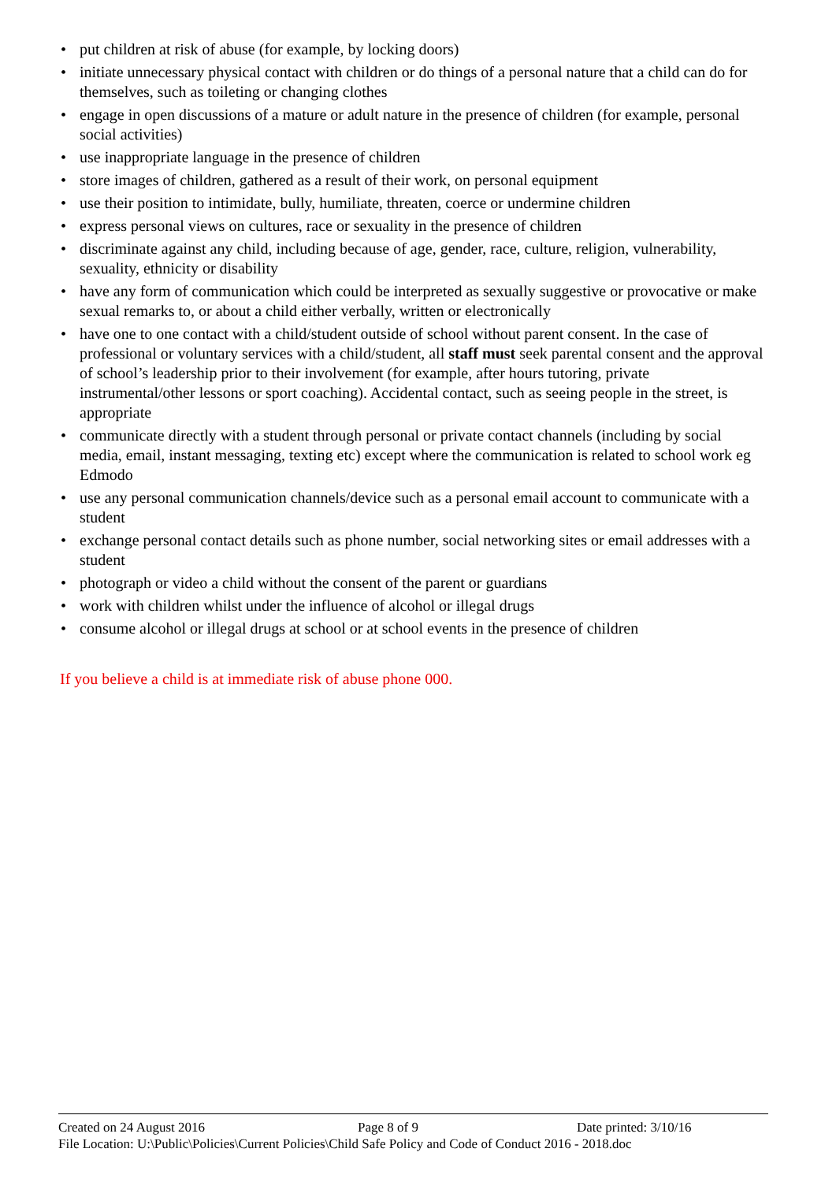• put children at risk of abuse (for example, by locking doors)
• initiate unnecessary physical contact with children or do things of a personal nature that a child can do for themselves, such as toileting or changing clothes
• engage in open discussions of a mature or adult nature in the presence of children (for example, personal social activities)
• use inappropriate language in the presence of children
• store images of children, gathered as a result of their work, on personal equipment
• use their position to intimidate, bully, humiliate, threaten, coerce or undermine children
• express personal views on cultures, race or sexuality in the presence of children
• discriminate against any child, including because of age, gender, race, culture, religion, vulnerability, sexuality, ethnicity or disability
• have any form of communication which could be interpreted as sexually suggestive or provocative or make sexual remarks to, or about a child either verbally, written or electronically
• have one to one contact with a child/student outside of school without parent consent. In the case of professional or voluntary services with a child/student, all staff must seek parental consent and the approval of school’s leadership prior to their involvement (for example, after hours tutoring, private instrumental/other lessons or sport coaching). Accidental contact, such as seeing people in the street, is appropriate
• communicate directly with a student through personal or private contact channels (including by social media, email, instant messaging, texting etc) except where the communication is related to school work eg Edmodo
• use any personal communication channels/device such as a personal email account to communicate with a student
• exchange personal contact details such as phone number, social networking sites or email addresses with a student
• photograph or video a child without the consent of the parent or guardians
• work with children whilst under the influence of alcohol or illegal drugs
• consume alcohol or illegal drugs at school or at school events in the presence of children
If you believe a child is at immediate risk of abuse phone 000.
Created on 24 August 2016 Page 8 of 9 Date printed: 3/10/16
File Location: U:\Public\Policies\Current Policies\Child Safe Policy and Code of Conduct 2016 - 2018.doc